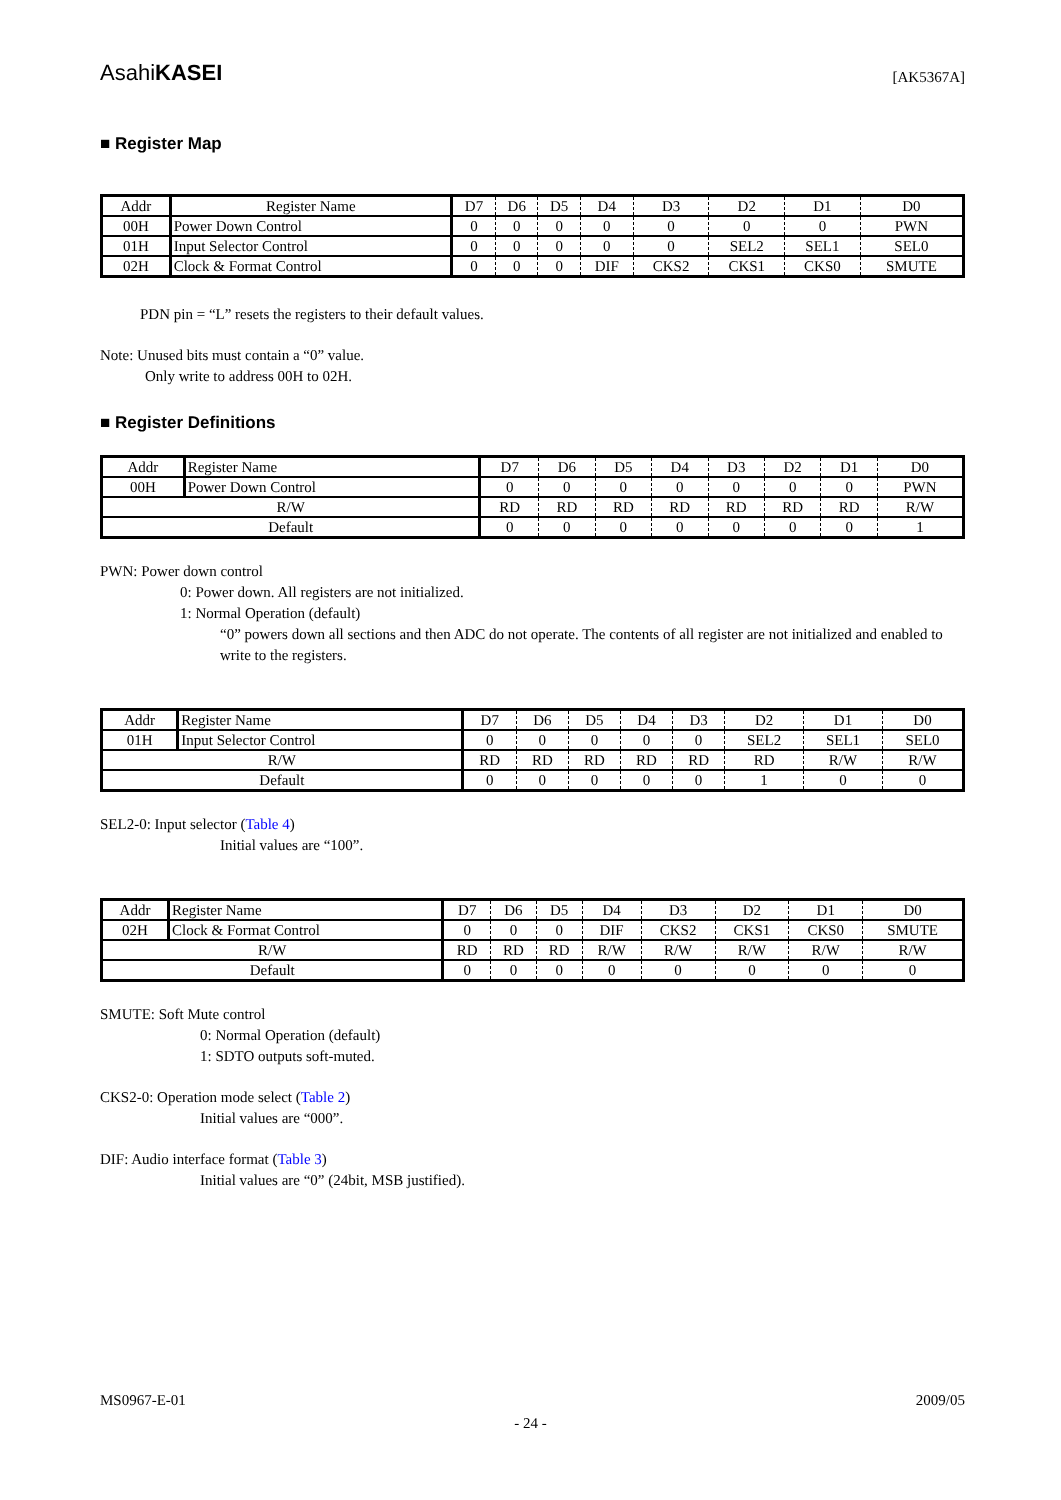AsahiKASEI [AK5367A]
■ Register Map
| Addr | Register Name | D7 | D6 | D5 | D4 | D3 | D2 | D1 | D0 |
| 00H | Power Down Control | 0 | 0 | 0 | 0 | 0 | 0 | 0 | PWN |
| 01H | Input Selector Control | 0 | 0 | 0 | 0 | 0 | SEL2 | SEL1 | SEL0 |
| 02H | Clock & Format Control | 0 | 0 | 0 | DIF | CKS2 | CKS1 | CKS0 | SMUTE |
PDN pin = “L” resets the registers to their default values.
Note: Unused bits must contain a “0” value.
Only write to address 00H to 02H.
■ Register Definitions
| Addr | Register Name | D7 | D6 | D5 | D4 | D3 | D2 | D1 | D0 |
| 00H | Power Down Control | 0 | 0 | 0 | 0 | 0 | 0 | 0 | PWN |
| R/W | | RD | RD | RD | RD | RD | RD | RD | R/W |
| Default | | 0 | 0 | 0 | 0 | 0 | 0 | 0 | 1 |
PWN: Power down control
0: Power down. All registers are not initialized.
1: Normal Operation (default)
“0” powers down all sections and then ADC do not operate. The contents of all register are not initialized and enabled to write to the registers.
| Addr | Register Name | D7 | D6 | D5 | D4 | D3 | D2 | D1 | D0 |
| 01H | Input Selector Control | 0 | 0 | 0 | 0 | 0 | SEL2 | SEL1 | SEL0 |
| R/W | | RD | RD | RD | RD | RD | RD | R/W | R/W |
| Default | | 0 | 0 | 0 | 0 | 0 | 1 | 0 | 0 |
SEL2-0: Input selector (Table 4)
Initial values are “100”.
| Addr | Register Name | D7 | D6 | D5 | D4 | D3 | D2 | D1 | D0 |
| 02H | Clock & Format Control | 0 | 0 | 0 | DIF | CKS2 | CKS1 | CKS0 | SMUTE |
| R/W | | RD | RD | RD | R/W | R/W | R/W | R/W | R/W |
| Default | | 0 | 0 | 0 | 0 | 0 | 0 | 0 | 0 |
SMUTE: Soft Mute control
0: Normal Operation (default)
1: SDTO outputs soft-muted.
CKS2-0: Operation mode select (Table 2)
Initial values are “000”.
DIF: Audio interface format (Table 3)
Initial values are “0” (24bit, MSB justified).
MS0967-E-01 2009/05
- 24 -